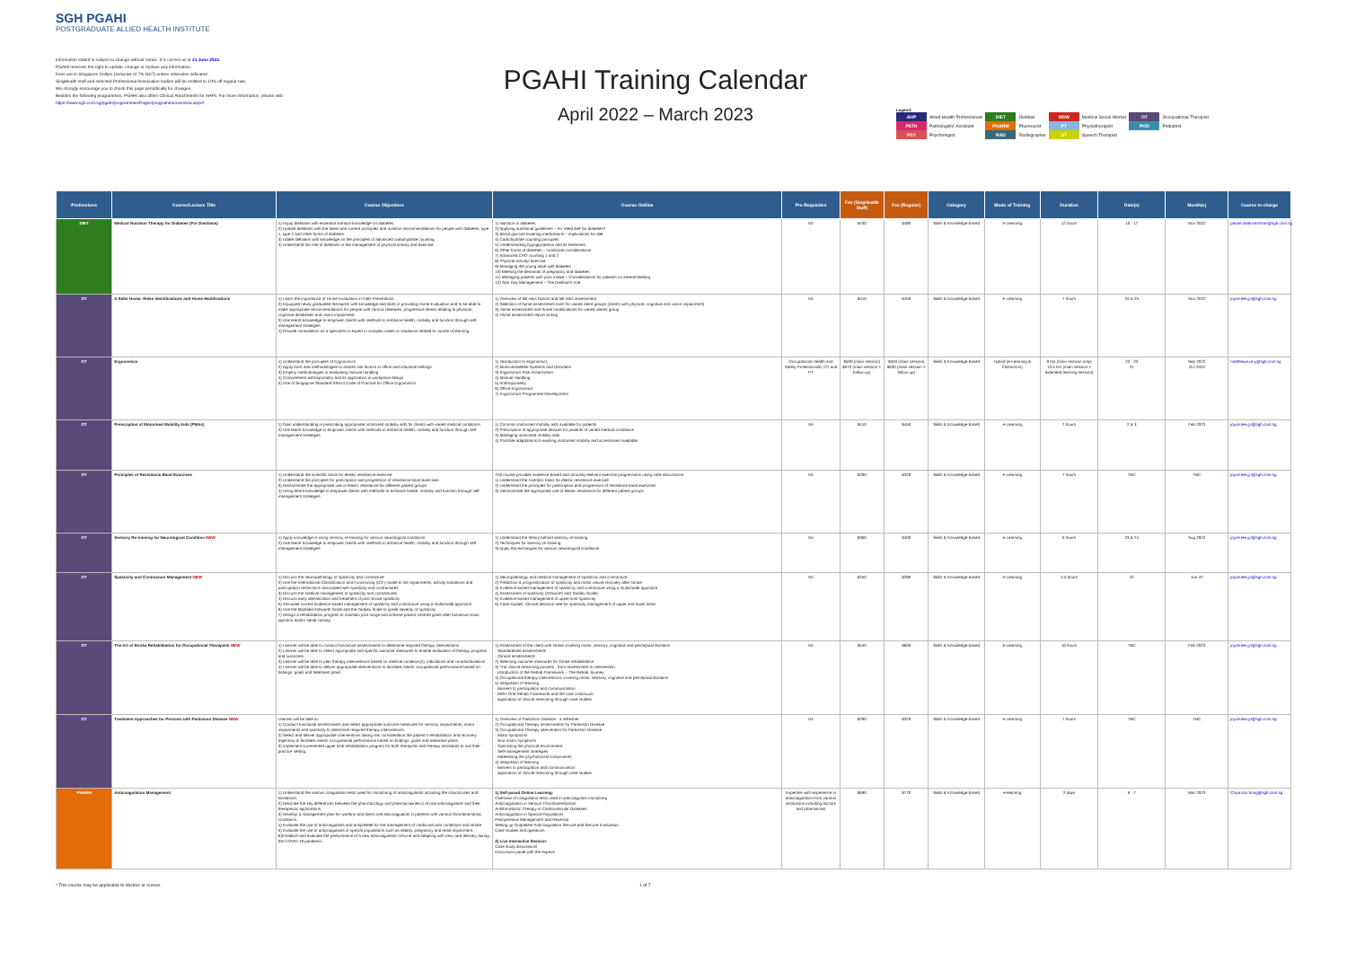SGH PGAHI
POSTGRADUATE ALLIED HEALTH INSTITUTE
Information stated is subject to change without notice. It is correct as at 21 June 2022.
PGAHI reserves the right to update, change or replace any information.
Fees are in Singapore Dollars (inclusive of 7% GST) unless otherwise indicated.
SingHealth staff and selected Professional Association bodies will be entitled to 10% off regular rate.
We strongly encourage you to check this page periodically for changes.
Besides the following programmes, PGAHI also offers Clinical Attachments for AHPs. For more information, please visit:
https://www.sgh.com.sg/pgahi/programmes/Pages/programmeoverview.aspx#
PGAHI Training Calendar
April 2022 – March 2023
Legend:
| AHP | Allied Health Professionals | DIET | Dietitian | MSW | Medical Social Worker | OT | Occupational Therapist |
| PATH | Pathologists' Assistant | PHARM | Pharmacist | PT | Physiotherapist | POD | Podiatrist |
| PSY | Psychologist | RAD | Radiographer | ST | Speech Therapist | | |
| Professions | Course/Lecture Title | Course Objectives | Course Outline | Pre-Requisites | Fee (SingHealth Staff) | Fee (Regular) | Category | Mode of Training | Duration | Date(s) | Month(s) | Course in-charge |
| --- | --- | --- | --- | --- | --- | --- | --- | --- | --- | --- | --- | --- |
| DIET | Medical Nutrition Therapy for Diabetes (For Dietitians) | 1) Equip dietitians with essential nutrition knowledge on diabetes. 2) Update dietitians with the latest and current principles and nutrition recommendations for people with diabetes, type 1, type 2 and other forms of diabetes. 3) Udate dietitians with knowledge on the principles of advanced carbohydrate counting. 4) Understand the role of dietitians in the management of physical activity and exercise. | 1) Nutrition in diabetes 2) Applying nutritional guidelines – An 'ideal diet' for diabetes? 3) Blood glucose lowering medications – implications for diet 4) Carbohydrate counting principles 5) Understanding hypoglycaemia and its treatment 6) Other forms of diabetes – nutritional considerations 7) Advanced CHO counting 1 and 2 8) Physical activity/ exercise 9) Managing the young adult with diabetes 10) Meeting the demands of pregnancy and diabetes 11) Managing patients with poor intake – Considerations for patients on enteral feeding 12) Sick Day Management – The Dietitian's role | Nil | $430 | $480 | Skills & Knowledge-based | e-Learning | 12 hours | 10 - 17 | Nov 2022 | pavani.bala.krishnan@sgh.com.sg |
| OT | A Safer Home: Risks Identifications and Home Modifications | 1) Learn the importance of Home Evaluation in Falls Preventions. 2) Equipped newly graduated therapists with knowledge and skills in providing Home Evaluation and to be able to make appropriate recommendations for people with chronic diseases, progressive illness leading to physical , cognitive disabilities and vision impairment. 3) Use learnt knowledge to empower clients with methods to enhance health, mobility and function through self-management strategies 4) Provide consultation as a specialist or expert in complex cases or situations related to course of learning | 1) Overview of fall risks factors and fall risks assessment 2) Selection of home assessment tools for varied client groups (clients with physical, cognitive and vision impairment) 3) Home assessment and home modifications for varied clients group 4) Home assessment report writing | Nil | $410 | $450 | Skills & Knowledge-based | e-Learning | 7 hours | 24 & 25 | Nov 2022 | joyce.lee.g.l@sgh.com.sg |
| OT | Ergonomics | 1) Understand the principles of Ergonomics 2) Apply tools and methodologies to assess risk factors in office and industrial settings 3) Employ methodologies in evaluating manual handling 4) Comprehend anthropometry and its application in workplace design 5) Use of Singapore Standard SS514 Code of Practice for Office Ergonomics | 1) Introduction to ergonomics 2) Musculoskeletal Systems and Disorders 3) Ergonomics Risk Assessment 4) Manual Handling 5) Anthropometry 6) Office Ergonomics 7) Ergonomics Programme Development | Occupational Health and Safety Professionals, OT and PT | $500 (main session) $570 (main session + follow-up) | $550 (main session) $630 (main session + follow-up) | Skills & Knowledge-based | Hybrid (e-Learning & Classroom) | 9 hrs (main session only) 13.5 hrs (main session + extended learning session) | 22 - 23 21 | Sep 2022 Oct 2022 | matthew.lu.e.y@sgh.com.sg |
| OT | Prescription of Motorised Mobility Aids (PMAs) | 1) Gain understanding in prescribing appropriate motorised mobility aids for clients with varied medical conditions. 2) Use learnt knowledge to empower clients with methods to enhance health, mobility and function through self-management strategies | 1) Common motorised mobility aids available for patients 2) Prescription of appropriate devices for patients of varied medical conditions 3) Managing motorised mobility aids 4) Possible adaptations to existing motorised mobility and accessories available. | Nil | $410 | $450 | Skills & Knowledge-based | e-Learning | 7 hours | 2 & 3 | Feb 2023 | joyce.lee.g.l@sgh.com.sg |
| OT | Principles of Resistance Band Exercises | 1) Understand the scientific basis for elastic resistance exercise 2) Understand the principles for prescription and progression of resistance band exercises 3) Demonstrate the appropriate use of elastic resistance for different patient groups 4) Using learnt knowledge to empower clients with methods to enhance health, mobility and function through self-management strategies | The course provides evidence-based and clinically relevant exercise progressions using case discussions: 1) Understand the scientific basis for elastic resistance exercise 2) Understand the principles for prescription and progression of resistance band exercises 3) Demonstrate the appropriate use of elastic resistance for different patient groups | Nil | $290 | $320 | Skills & Knowledge-based | e-Learning | 7 hours | TBC | TBC | joyce.lee.g.l@sgh.com.sg |
| OT | Sensory Re-training for Neurological Condition NEW | 1) Apply knowledge in using sensory re-training for various neurological conditions 2) Use learnt knowledge to empower clients with methods to enhance health, mobility and function through self-management strategies | 1) Understand the theory behind sensory re-training 2) Techniques for sensory re-training 3) Apply the techniques for various neurological conditions | Nil | $360 | $400 | Skills & Knowledge-based | e-Learning | 6 hours | 23 & 24 | Aug 2022 | joyce.lee.g.l@sgh.com.sg |
| OT | Spasticity and Contracture Management NEW | 1) Discuss the neuropathology of spasticity and contracture 2) Use the International Classification and Functioning (ICF) model to list impairments, activity limitations and participation restrictions associated with spasticity and contractures 3) Discuss the medical management of spasticity and contractures 4) Discuss early identification and treatment of post stroke spasticity 5) Articulate current evidence-based management of spasticity and contracture using a multimodal approach 6) Use the Modified Ashworth Scale and the Tardieu Scale to grade severity of spasticity 7) Design a rehabilitation program to maintain joint range and achieve patient-centred goals after botulinum toxin injection and/or serial casting | 1) Neuropathology and medical management of spasticity and contracture 2) Prediction & prognostication of spasticity and motor neural recovery after stroke 3) Evidence-based management of spasticity and contracture using a multimodal approach 4) Assessment of spasticity (Ashworth and Tardieu Scale) 5) Evidence-based management of upper limb spasticity 6) Case studies: Clinical decision tree for spasticity management of upper and lower limbs | Nil | $250 | $280 | Skills & Knowledge-based | e-Learning | 4.5 hours | 22 | Jun-22 | joyce.lee.g.l@sgh.com.sg |
| OT | The Art of Stroke Rehabilitation for Occupational Therapists NEW | 1) Learner will be able to conduct functional assessments to determine required therapy interventions 2) Learner will be able to select appropriate and specific outcome measures to enable evaluation of therapy progress and outcomes 3) Learner will be able to plan therapy interventions based on medical condition(s), indications and contraindications 4) Learner will be able to deliver appropriate interventions to facilitate clients' occupational performance based on findings, goals and treatment plans | 1) Assessment of the client with stroke covering motor, sensory, cognitive and perceptual domains - Standardised assessments - Clinical assessments 2) Selecting outcome measures for stroke rehabilitation 3) The clinical reasoning process - from assessment to intervention - introduction of the Rehab Framework – The Rehab Journey 4) Occupational therapy interventions covering motor, sensory, cognitive and perceptual domains 5) Integration of learning - Barriers to participation and communication - MOH One Rehab Framework and the care continuum - application of clinical reasoning through case studies | Nil | $540 | $600 | Skills & Knowledge-based | e-Learning | 16 hours | TBC | Feb 2023 | joyce.lee.g.l@sgh.com.sg |
| OT | Treatment Approaches for Persons with Parkinson Disease NEW | Learner will be able to: 1) Conduct functional assessments and select appropriate outcome measures for sensory impairments, motor impairments and spasticity to determine required therapy interventions. 2) Select and deliver appropriate interventions taking into consideration the patient's rehabilitation and recovery trajectory to facilitate clients' occupational performance based on findings, goals and treatment plans. 3) Implement a presented upper limb rehabilitation program for both therapists and therapy assistants to suit their practice setting. | 1) Overview of Parkinson Disease - a refresher 2) Occupational Therapy assessments for Parkinson Disease 3) Occupational Therapy intervention for Parkinson Disease - Motor symptoms - Non-motor symptoms - Optimising the physical environment - Self-management strategies - Addressing the psychosocial components 4) Integration of learning - Barriers to participation and communication - application of clinical reasoning through case studies | Nil | $290 | $320 | Skills & Knowledge-based | e-Learning | 7 hours | TBC | TBC | joyce.lee.g.l@sgh.com.sg |
| PHARM | Anticoagulation Management | 1) Understand the various coagulation tests used for monitoring of anticoagulants including the clinical uses and limitations. 2) Describe the key differences between the pharmacology and pharmacokinetics of oral anticoagulants and their therapeutic applications. 3) Develop a management plan for warfarin and direct oral anticoagulants in patients with various thromboembolic conditions. 4) Evaluate the use of anticoagulants and antiplatelet for the management of cardiovascular conditions and stroke. 5) Evaluate the use of anticoagulants in special populations such as elderly, pregnancy and renal impairment. 6)Establish and evaluate the performance of a new anticoagulation service and adapting with new care delivery during the COVID-19 pandemic. | 1) Self-paced Online Learning: Overview of coagulation tests used in anticoagulant monitoring Anticoagulation in Venous Thromboembolism Antithrombotic Therapy in Cardiovascular Diseases Anticoagulation in Special Populations Perioperative Management and Reversal Setting up Outpatient Anticoagulation Service and Service Evaluation Case studies and questions 2) Live Interactive Session: Case study discussions Discussion panel with the experts | Expertise with experience in anticoagulation from various institutions including doctors and pharmacists | $690 | $770 | Skills & Knowledge-based | e-learning | 2 days | 6 - 7 | Mar 2023 | Chua.soo.hong@sgh.com.sg |
* This course may be applicable to doctors or nurses. 1 of 7